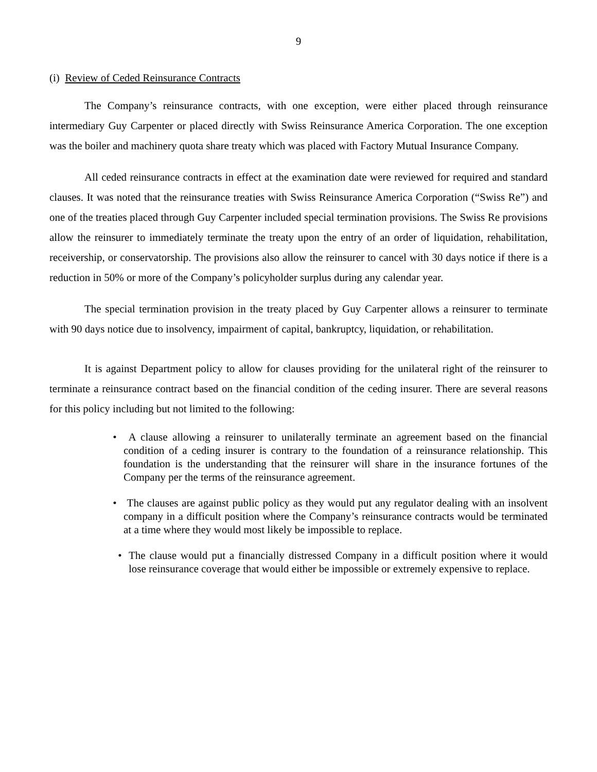9
(i) Review of Ceded Reinsurance Contracts
The Company’s reinsurance contracts, with one exception, were either placed through reinsurance intermediary Guy Carpenter or placed directly with Swiss Reinsurance America Corporation. The one exception was the boiler and machinery quota share treaty which was placed with Factory Mutual Insurance Company.
All ceded reinsurance contracts in effect at the examination date were reviewed for required and standard clauses. It was noted that the reinsurance treaties with Swiss Reinsurance America Corporation (“Swiss Re”) and one of the treaties placed through Guy Carpenter included special termination provisions. The Swiss Re provisions allow the reinsurer to immediately terminate the treaty upon the entry of an order of liquidation, rehabilitation, receivership, or conservatorship. The provisions also allow the reinsurer to cancel with 30 days notice if there is a reduction in 50% or more of the Company’s policyholder surplus during any calendar year.
The special termination provision in the treaty placed by Guy Carpenter allows a reinsurer to terminate with 90 days notice due to insolvency, impairment of capital, bankruptcy, liquidation, or rehabilitation.
It is against Department policy to allow for clauses providing for the unilateral right of the reinsurer to terminate a reinsurance contract based on the financial condition of the ceding insurer. There are several reasons for this policy including but not limited to the following:
• A clause allowing a reinsurer to unilaterally terminate an agreement based on the financial condition of a ceding insurer is contrary to the foundation of a reinsurance relationship. This foundation is the understanding that the reinsurer will share in the insurance fortunes of the Company per the terms of the reinsurance agreement.
• The clauses are against public policy as they would put any regulator dealing with an insolvent company in a difficult position where the Company’s reinsurance contracts would be terminated at a time where they would most likely be impossible to replace.
• The clause would put a financially distressed Company in a difficult position where it would lose reinsurance coverage that would either be impossible or extremely expensive to replace.